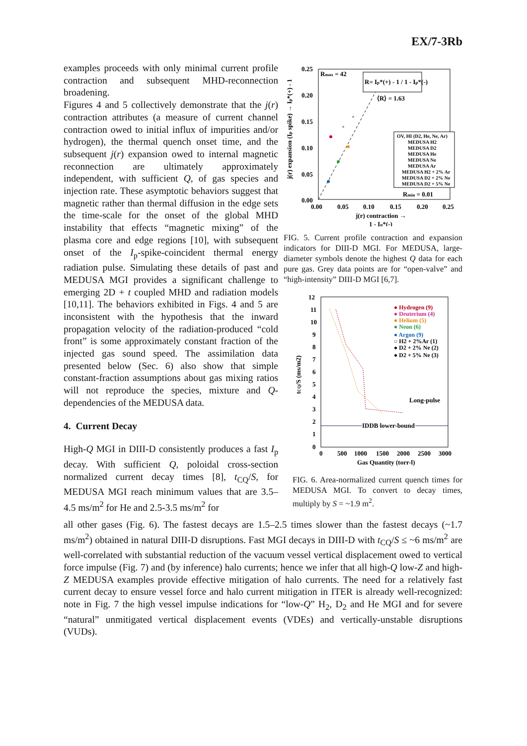EX/7-3Rb
examples proceeds with only minimal current profile contraction and subsequent MHD-reconnection broadening.
Figures 4 and 5 collectively demonstrate that the j(r) contraction attributes (a measure of current channel contraction owed to initial influx of impurities and/or hydrogen), the thermal quench onset time, and the subsequent j(r) expansion owed to internal magnetic reconnection are ultimately approximately independent, with sufficient Q, of gas species and injection rate. These asymptotic behaviors suggest that magnetic rather than thermal diffusion in the edge sets the time-scale for the onset of the global MHD instability that effects “magnetic mixing” of the plasma core and edge regions [10], with subsequent onset of the I<sub>p</sub>-spike-coincident thermal energy radiation pulse. Simulating these details of past and MEDUSA MGI provides a significant challenge to emerging 2D + t coupled MHD and radiation models [10,11]. The behaviors exhibited in Figs. 4 and 5 are inconsistent with the hypothesis that the inward propagation velocity of the radiation-produced “cold front” is some approximately constant fraction of the injected gas sound speed. The assimilation data presented below (Sec. 6) also show that simple constant-fraction assumptions about gas mixing ratios will not reproduce the species, mixture and Q-dependencies of the MEDUSA data.
4. Current Decay
High-Q MGI in DIII-D consistently produces a fast I<sub>p</sub> decay. With sufficient Q, poloidal cross-section normalized current decay times [8], t<sub>CQ</sub>/S, for MEDUSA MGI reach minimum values that are 3.5–4.5 ms/m<sup>2</sup> for He and 2.5-3.5 ms/m<sup>2</sup> for
0.25
0.20
0.15
0.10
0.05
0.00
0.00
0.05
0.10
0.15
0.20
0.25
j(r) contraction →
1 - Ip*(-)
j(r) expansion (Ip spike) → Ip*(+) - 1
Rmax = 42
R= Ip*(+) - 1 / 1 - Ip*(-)
⟨R⟩ = 1.63
OV, HI (D2, He, Ne, Ar)
MEDUSA H2
MEDUSA D2
MEDUSA He
MEDUSA Ne
MEDUSA Ar
MEDUSA H2 + 2% Ar
MEDUSA D2 + 2% Ne
MEDUSA D2 + 5% Ne
Rmin = 0.01
FIG. 5. Current profile contraction and expansion indicators for DIII-D MGI. For MEDUSA, large-diameter symbols denote the highest Q data for each pure gas. Grey data points are for “open-valve” and “high-intensity” DIII-D MGI [6,7].
12
11
10
9
8
7
6
5
4
3
2
1
0
0
500
1000
1500
2000
2500
3000
Gas Quantity (torr-l)
tCQ/S (ms/m2)
● Hydrogen (9)
● Deuterium (4)
● Helium (5)
● Neon (6)
● Argon (9)
○ H2 + 2%Ar (1)
● D2 + 2% Ne (2)
● D2 + 5% Ne (3)
Long-pulse
IDDB lower-bound
FIG. 6. Area-normalized current quench times for MEDUSA MGI. To convert to decay times, multiply by S = ~1.9 m<sup>2</sup>.
all other gases (Fig. 6). The fastest decays are 1.5–2.5 times slower than the fastest decays (~1.7 ms/m<sup>2</sup>) obtained in natural DIII-D disruptions. Fast MGI decays in DIII-D with t<sub>CQ</sub>/S ≤ ~6 ms/m<sup>2</sup> are well-correlated with substantial reduction of the vacuum vessel vertical displacement owed to vertical force impulse (Fig. 7) and (by inference) halo currents; hence we infer that all high-Q low-Z and high-Z MEDUSA examples provide effective mitigation of halo currents. The need for a relatively fast current decay to ensure vessel force and halo current mitigation in ITER is already well-recognized: note in Fig. 7 the high vessel impulse indications for “low-Q” H<sub>2</sub>, D<sub>2</sub> and He MGI and for severe “natural” unmitigated vertical displacement events (VDEs) and vertically-unstable disruptions (VUDs).